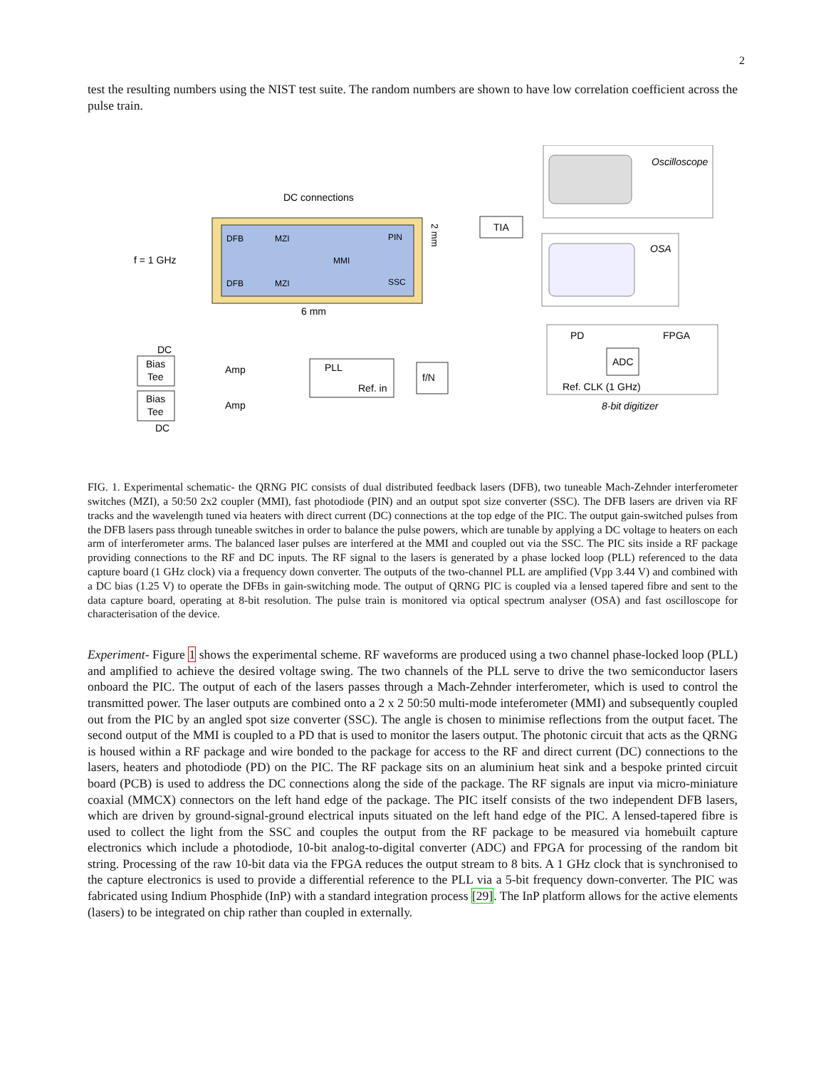2
test the resulting numbers using the NIST test suite. The random numbers are shown to have low correlation coefficient across the pulse train.
Oscilloscope
OSA
DC connections
DFB
MZI
DFB
MZI
MMI
PIN
SSC
2 mm
6 mm
f = 1 GHz
TIA
PD
FPGA
ADC
Ref. CLK (1 GHz)
8-bit digitizer
DC
Bias
Tee
Bias
Tee
DC
Amp
Amp
PLL
Ref. in
f/N
FIG. 1. Experimental schematic- the QRNG PIC consists of dual distributed feedback lasers (DFB), two tuneable Mach-Zehnder interferometer switches (MZI), a 50:50 2x2 coupler (MMI), fast photodiode (PIN) and an output spot size converter (SSC). The DFB lasers are driven via RF tracks and the wavelength tuned via heaters with direct current (DC) connections at the top edge of the PIC. The output gain-switched pulses from the DFB lasers pass through tuneable switches in order to balance the pulse powers, which are tunable by applying a DC voltage to heaters on each arm of interferometer arms. The balanced laser pulses are interfered at the MMI and coupled out via the SSC. The PIC sits inside a RF package providing connections to the RF and DC inputs. The RF signal to the lasers is generated by a phase locked loop (PLL) referenced to the data capture board (1 GHz clock) via a frequency down converter. The outputs of the two-channel PLL are amplified (Vpp 3.44 V) and combined with a DC bias (1.25 V) to operate the DFBs in gain-switching mode. The output of QRNG PIC is coupled via a lensed tapered fibre and sent to the data capture board, operating at 8-bit resolution. The pulse train is monitored via optical spectrum analyser (OSA) and fast oscilloscope for characterisation of the device.
Experiment- Figure 1 shows the experimental scheme. RF waveforms are produced using a two channel phase-locked loop (PLL) and amplified to achieve the desired voltage swing. The two channels of the PLL serve to drive the two semiconductor lasers onboard the PIC. The output of each of the lasers passes through a Mach-Zehnder interferometer, which is used to control the transmitted power. The laser outputs are combined onto a 2 x 2 50:50 multi-mode inteferometer (MMI) and subsequently coupled out from the PIC by an angled spot size converter (SSC). The angle is chosen to minimise reflections from the output facet. The second output of the MMI is coupled to a PD that is used to monitor the lasers output. The photonic circuit that acts as the QRNG is housed within a RF package and wire bonded to the package for access to the RF and direct current (DC) connections to the lasers, heaters and photodiode (PD) on the PIC. The RF package sits on an aluminium heat sink and a bespoke printed circuit board (PCB) is used to address the DC connections along the side of the package. The RF signals are input via micro-miniature coaxial (MMCX) connectors on the left hand edge of the package. The PIC itself consists of the two independent DFB lasers, which are driven by ground-signal-ground electrical inputs situated on the left hand edge of the PIC. A lensed-tapered fibre is used to collect the light from the SSC and couples the output from the RF package to be measured via homebuilt capture electronics which include a photodiode, 10-bit analog-to-digital converter (ADC) and FPGA for processing of the random bit string. Processing of the raw 10-bit data via the FPGA reduces the output stream to 8 bits. A 1 GHz clock that is synchronised to the capture electronics is used to provide a differential reference to the PLL via a 5-bit frequency down-converter. The PIC was fabricated using Indium Phosphide (InP) with a standard integration process [29]. The InP platform allows for the active elements (lasers) to be integrated on chip rather than coupled in externally.